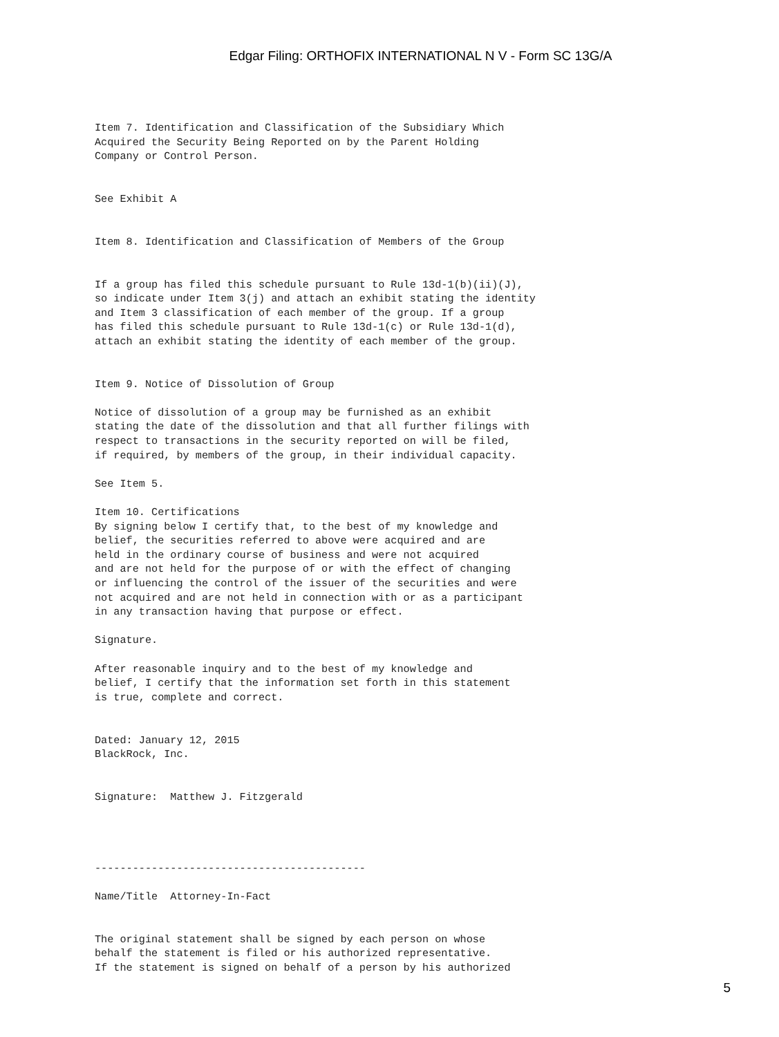Edgar Filing: ORTHOFIX INTERNATIONAL N V - Form SC 13G/A
Item 7. Identification and Classification of the Subsidiary Which
Acquired the Security Being Reported on by the Parent Holding
Company or Control Person.


See Exhibit A


Item 8. Identification and Classification of Members of the Group


If a group has filed this schedule pursuant to Rule 13d-1(b)(ii)(J),
so indicate under Item 3(j) and attach an exhibit stating the identity
and Item 3 classification of each member of the group. If a group
has filed this schedule pursuant to Rule 13d-1(c) or Rule 13d-1(d),
attach an exhibit stating the identity of each member of the group.


Item 9. Notice of Dissolution of Group

Notice of dissolution of a group may be furnished as an exhibit
stating the date of the dissolution and that all further filings with
respect to transactions in the security reported on will be filed,
if required, by members of the group, in their individual capacity.

See Item 5.

Item 10. Certifications
By signing below I certify that, to the best of my knowledge and
belief, the securities referred to above were acquired and are
held in the ordinary course of business and were not acquired
and are not held for the purpose of or with the effect of changing
or influencing the control of the issuer of the securities and were
not acquired and are not held in connection with or as a participant
in any transaction having that purpose or effect.

Signature.

After reasonable inquiry and to the best of my knowledge and
belief, I certify that the information set forth in this statement
is true, complete and correct.


Dated: January 12, 2015
BlackRock, Inc.


Signature:  Matthew J. Fitzgerald




-------------------------------------------

Name/Title  Attorney-In-Fact


The original statement shall be signed by each person on whose
behalf the statement is filed or his authorized representative.
If the statement is signed on behalf of a person by his authorized
5